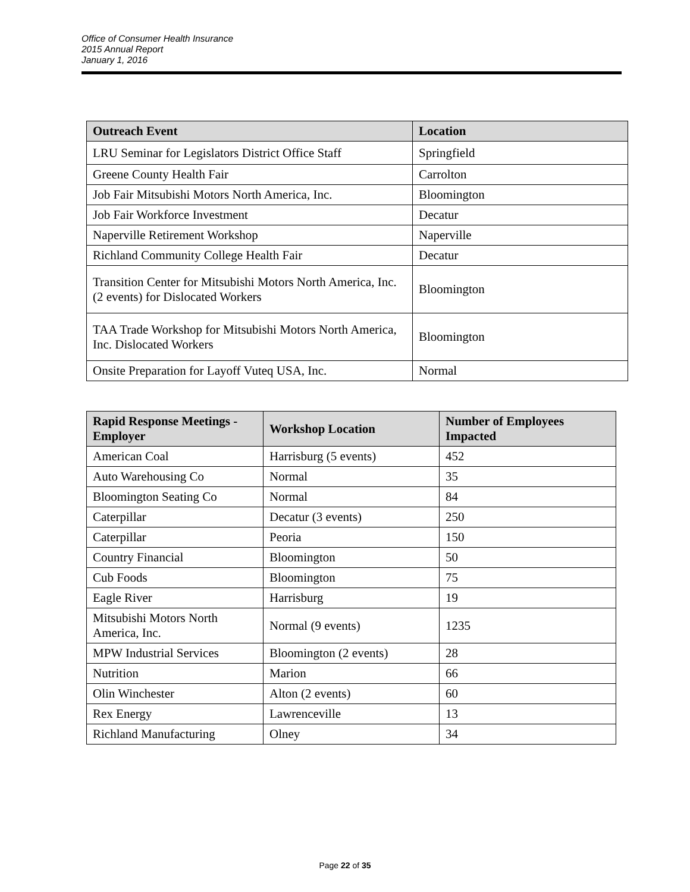Office of Consumer Health Insurance
2015 Annual Report
January 1, 2016
| Outreach Event | Location |
| --- | --- |
| LRU Seminar for Legislators District Office Staff | Springfield |
| Greene County Health Fair | Carrolton |
| Job Fair Mitsubishi Motors North America, Inc. | Bloomington |
| Job Fair Workforce Investment | Decatur |
| Naperville Retirement Workshop | Naperville |
| Richland Community College Health Fair | Decatur |
| Transition Center for Mitsubishi Motors North America, Inc. (2 events) for Dislocated Workers | Bloomington |
| TAA Trade Workshop for Mitsubishi Motors North America, Inc. Dislocated Workers | Bloomington |
| Onsite Preparation for Layoff Vuteq USA, Inc. | Normal |
| Rapid Response Meetings - Employer | Workshop Location | Number of Employees Impacted |
| --- | --- | --- |
| American Coal | Harrisburg (5 events) | 452 |
| Auto Warehousing Co | Normal | 35 |
| Bloomington Seating Co | Normal | 84 |
| Caterpillar | Decatur (3 events) | 250 |
| Caterpillar | Peoria | 150 |
| Country Financial | Bloomington | 50 |
| Cub Foods | Bloomington | 75 |
| Eagle River | Harrisburg | 19 |
| Mitsubishi Motors North America, Inc. | Normal (9 events) | 1235 |
| MPW Industrial Services | Bloomington (2 events) | 28 |
| Nutrition | Marion | 66 |
| Olin Winchester | Alton (2 events) | 60 |
| Rex Energy | Lawrenceville | 13 |
| Richland Manufacturing | Olney | 34 |
Page 22 of 35